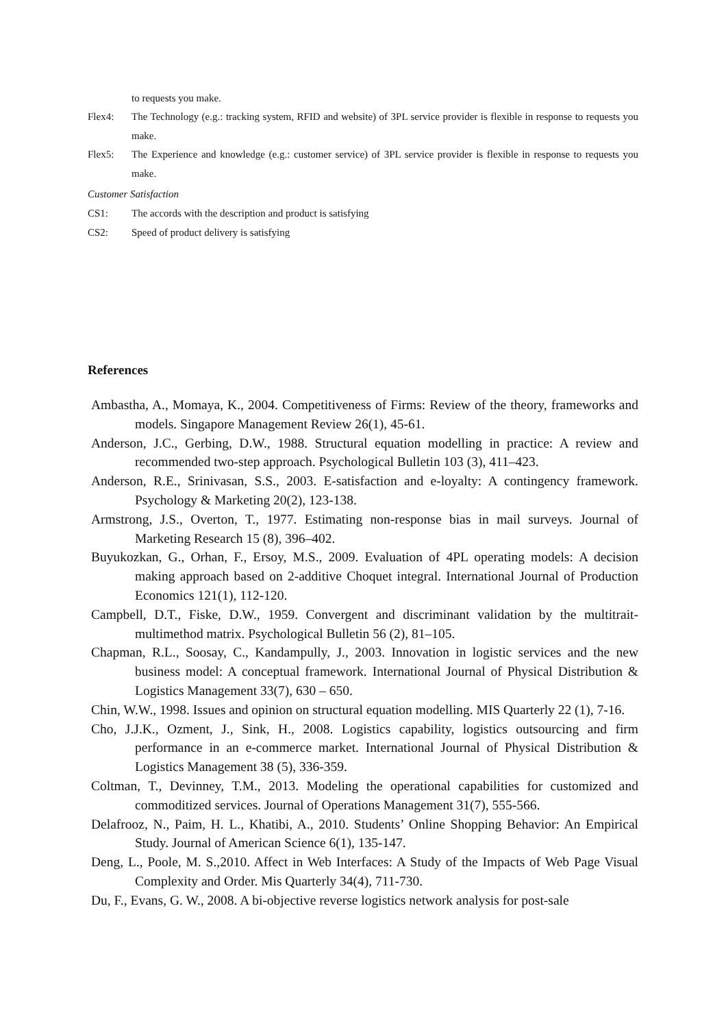to requests you make.
Flex4: The Technology (e.g.: tracking system, RFID and website) of 3PL service provider is flexible in response to requests you make.
Flex5: The Experience and knowledge (e.g.: customer service) of 3PL service provider is flexible in response to requests you make.
Customer Satisfaction
CS1: The accords with the description and product is satisfying
CS2: Speed of product delivery is satisfying
References
Ambastha, A., Momaya, K., 2004. Competitiveness of Firms: Review of the theory, frameworks and models. Singapore Management Review 26(1), 45-61.
Anderson, J.C., Gerbing, D.W., 1988. Structural equation modelling in practice: A review and recommended two-step approach. Psychological Bulletin 103 (3), 411–423.
Anderson, R.E., Srinivasan, S.S., 2003. E-satisfaction and e-loyalty: A contingency framework. Psychology & Marketing 20(2), 123-138.
Armstrong, J.S., Overton, T., 1977. Estimating non-response bias in mail surveys. Journal of Marketing Research 15 (8), 396–402.
Buyukozkan, G., Orhan, F., Ersoy, M.S., 2009. Evaluation of 4PL operating models: A decision making approach based on 2-additive Choquet integral. International Journal of Production Economics 121(1), 112-120.
Campbell, D.T., Fiske, D.W., 1959. Convergent and discriminant validation by the multitrait-multimethod matrix. Psychological Bulletin 56 (2), 81–105.
Chapman, R.L., Soosay, C., Kandampully, J., 2003. Innovation in logistic services and the new business model: A conceptual framework. International Journal of Physical Distribution & Logistics Management 33(7), 630 – 650.
Chin, W.W., 1998. Issues and opinion on structural equation modelling. MIS Quarterly 22 (1), 7-16.
Cho, J.J.K., Ozment, J., Sink, H., 2008. Logistics capability, logistics outsourcing and firm performance in an e-commerce market. International Journal of Physical Distribution & Logistics Management 38 (5), 336-359.
Coltman, T., Devinney, T.M., 2013. Modeling the operational capabilities for customized and commoditized services. Journal of Operations Management 31(7), 555-566.
Delafrooz, N., Paim, H. L., Khatibi, A., 2010. Students’ Online Shopping Behavior: An Empirical Study. Journal of American Science 6(1), 135-147.
Deng, L., Poole, M. S.,2010. Affect in Web Interfaces: A Study of the Impacts of Web Page Visual Complexity and Order. Mis Quarterly 34(4), 711-730.
Du, F., Evans, G. W., 2008. A bi-objective reverse logistics network analysis for post-sale